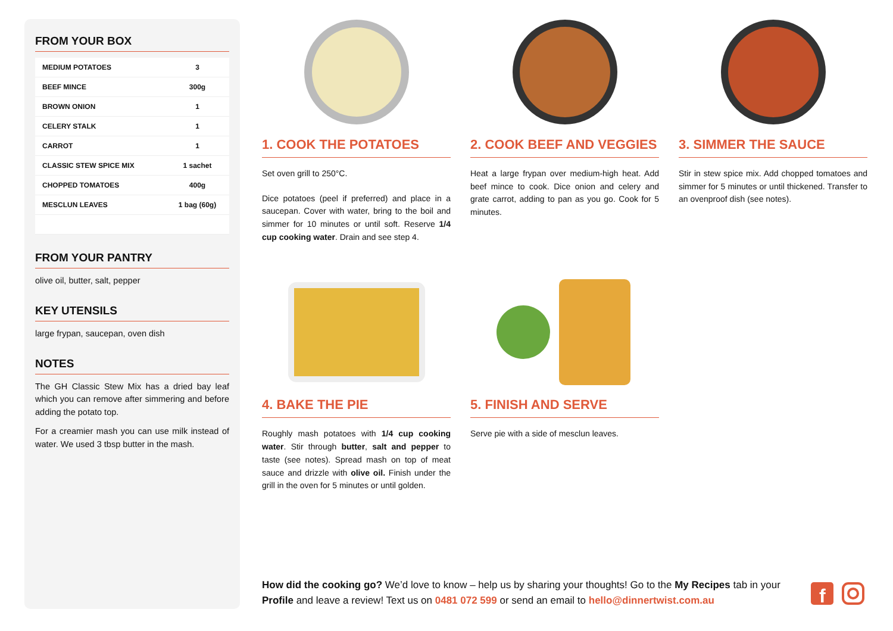FROM YOUR BOX
| MEDIUM POTATOES | 3 |
| BEEF MINCE | 300g |
| BROWN ONION | 1 |
| CELERY STALK | 1 |
| CARROT | 1 |
| CLASSIC STEW SPICE MIX | 1 sachet |
| CHOPPED TOMATOES | 400g |
| MESCLUN LEAVES | 1 bag (60g) |
FROM YOUR PANTRY
olive oil, butter, salt, pepper
KEY UTENSILS
large frypan, saucepan, oven dish
NOTES
The GH Classic Stew Mix has a dried bay leaf which you can remove after simmering and before adding the potato top.
For a creamier mash you can use milk instead of water. We used 3 tbsp butter in the mash.
1. COOK THE POTATOES
Set oven grill to 250°C.
Dice potatoes (peel if preferred) and place in a saucepan. Cover with water, bring to the boil and simmer for 10 minutes or until soft. Reserve 1/4 cup cooking water. Drain and see step 4.
2. COOK BEEF AND VEGGIES
Heat a large frypan over medium-high heat. Add beef mince to cook. Dice onion and celery and grate carrot, adding to pan as you go. Cook for 5 minutes.
3. SIMMER THE SAUCE
Stir in stew spice mix. Add chopped tomatoes and simmer for 5 minutes or until thickened. Transfer to an ovenproof dish (see notes).
4. BAKE THE PIE
Roughly mash potatoes with 1/4 cup cooking water. Stir through butter, salt and pepper to taste (see notes). Spread mash on top of meat sauce and drizzle with olive oil. Finish under the grill in the oven for 5 minutes or until golden.
5. FINISH AND SERVE
Serve pie with a side of mesclun leaves.
How did the cooking go? We’d love to know – help us by sharing your thoughts! Go to the My Recipes tab in your Profile and leave a review! Text us on 0481 072 599 or send an email to hello@dinnertwist.com.au
f